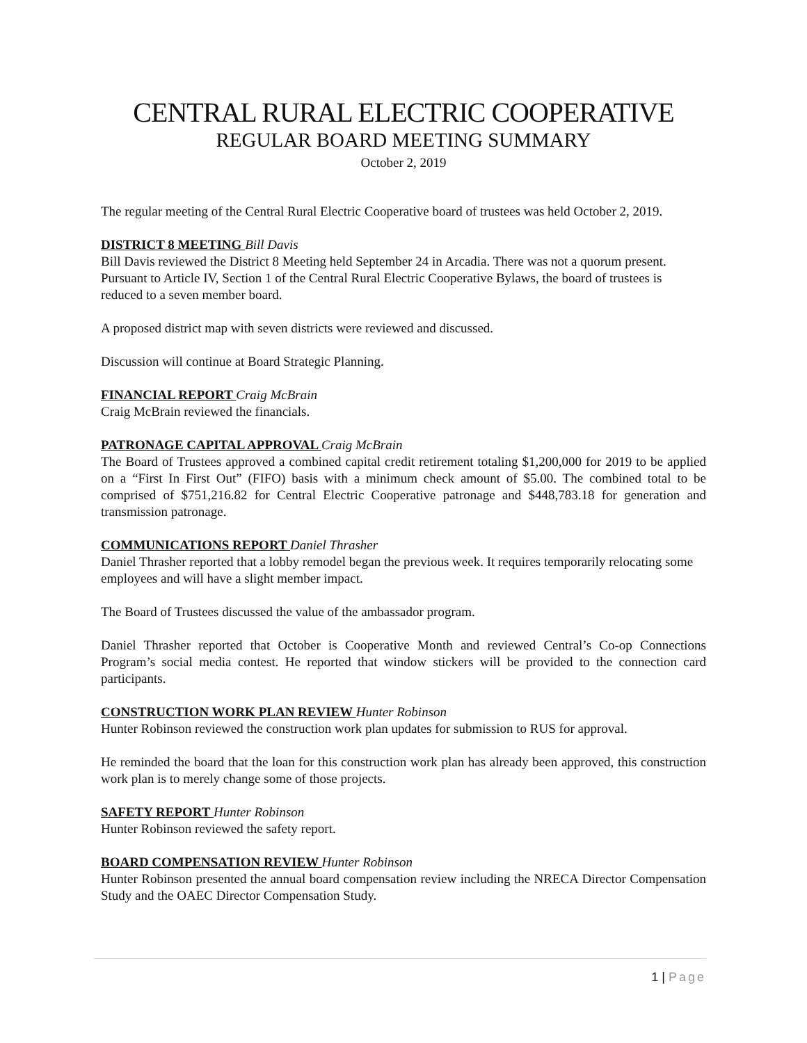CENTRAL RURAL ELECTRIC COOPERATIVE
REGULAR BOARD MEETING SUMMARY
October 2, 2019
The regular meeting of the Central Rural Electric Cooperative board of trustees was held October 2, 2019.
DISTRICT 8 MEETING Bill Davis
Bill Davis reviewed the District 8 Meeting held September 24 in Arcadia. There was not a quorum present. Pursuant to Article IV, Section 1 of the Central Rural Electric Cooperative Bylaws, the board of trustees is reduced to a seven member board.
A proposed district map with seven districts were reviewed and discussed.
Discussion will continue at Board Strategic Planning.
FINANCIAL REPORT Craig McBrain
Craig McBrain reviewed the financials.
PATRONAGE CAPITAL APPROVAL Craig McBrain
The Board of Trustees approved a combined capital credit retirement totaling $1,200,000 for 2019 to be applied on a “First In First Out” (FIFO) basis with a minimum check amount of $5.00. The combined total to be comprised of $751,216.82 for Central Electric Cooperative patronage and $448,783.18 for generation and transmission patronage.
COMMUNICATIONS REPORT Daniel Thrasher
Daniel Thrasher reported that a lobby remodel began the previous week. It requires temporarily relocating some employees and will have a slight member impact.
The Board of Trustees discussed the value of the ambassador program.
Daniel Thrasher reported that October is Cooperative Month and reviewed Central’s Co-op Connections Program’s social media contest. He reported that window stickers will be provided to the connection card participants.
CONSTRUCTION WORK PLAN REVIEW Hunter Robinson
Hunter Robinson reviewed the construction work plan updates for submission to RUS for approval.
He reminded the board that the loan for this construction work plan has already been approved, this construction work plan is to merely change some of those projects.
SAFETY REPORT Hunter Robinson
Hunter Robinson reviewed the safety report.
BOARD COMPENSATION REVIEW Hunter Robinson
Hunter Robinson presented the annual board compensation review including the NRECA Director Compensation Study and the OAEC Director Compensation Study.
1 | Page